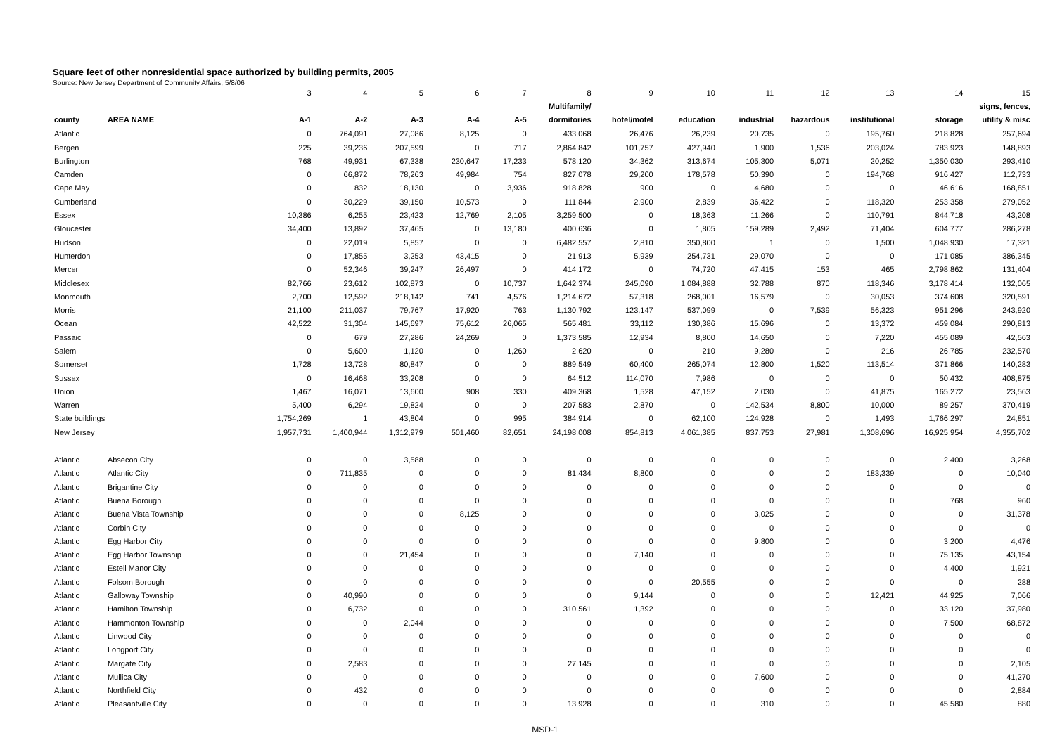Square feet of other nonresidential space authorized by building permits, 2005
Source: New Jersey Department of Community Affairs, 5/8/06
| | | 3 | 4 | 5 | 6 | 7 | 8 | 9 | 10 | 11 | 12 | 13 | 14 | 15 |
| | | | | | | | Multifamily/ | | | | | | | signs, fences, |
| county | AREA NAME | A-1 | A-2 | A-3 | A-4 | A-5 | dormitories | hotel/motel | education | industrial | hazardous | institutional | storage | utility & misc |
| Atlantic | | 0 | 764,091 | 27,086 | 8,125 | 0 | 433,068 | 26,476 | 26,239 | 20,735 | 0 | 195,760 | 218,828 | 257,694 |
| Bergen | | 225 | 39,236 | 207,599 | 0 | 717 | 2,864,842 | 101,757 | 427,940 | 1,900 | 1,536 | 203,024 | 783,923 | 148,893 |
| Burlington | | 768 | 49,931 | 67,338 | 230,647 | 17,233 | 578,120 | 34,362 | 313,674 | 105,300 | 5,071 | 20,252 | 1,350,030 | 293,410 |
| Camden | | 0 | 66,872 | 78,263 | 49,984 | 754 | 827,078 | 29,200 | 178,578 | 50,390 | 0 | 194,768 | 916,427 | 112,733 |
| Cape May | | 0 | 832 | 18,130 | 0 | 3,936 | 918,828 | 900 | 0 | 4,680 | 0 | 0 | 46,616 | 168,851 |
| Cumberland | | 0 | 30,229 | 39,150 | 10,573 | 0 | 111,844 | 2,900 | 2,839 | 36,422 | 0 | 118,320 | 253,358 | 279,052 |
| Essex | | 10,386 | 6,255 | 23,423 | 12,769 | 2,105 | 3,259,500 | 0 | 18,363 | 11,266 | 0 | 110,791 | 844,718 | 43,208 |
| Gloucester | | 34,400 | 13,892 | 37,465 | 0 | 13,180 | 400,636 | 0 | 1,805 | 159,289 | 2,492 | 71,404 | 604,777 | 286,278 |
| Hudson | | 0 | 22,019 | 5,857 | 0 | 0 | 6,482,557 | 2,810 | 350,800 | 1 | 0 | 1,500 | 1,048,930 | 17,321 |
| Hunterdon | | 0 | 17,855 | 3,253 | 43,415 | 0 | 21,913 | 5,939 | 254,731 | 29,070 | 0 | 0 | 171,085 | 386,345 |
| Mercer | | 0 | 52,346 | 39,247 | 26,497 | 0 | 414,172 | 0 | 74,720 | 47,415 | 153 | 465 | 2,798,862 | 131,404 |
| Middlesex | | 82,766 | 23,612 | 102,873 | 0 | 10,737 | 1,642,374 | 245,090 | 1,084,888 | 32,788 | 870 | 118,346 | 3,178,414 | 132,065 |
| Monmouth | | 2,700 | 12,592 | 218,142 | 741 | 4,576 | 1,214,672 | 57,318 | 268,001 | 16,579 | 0 | 30,053 | 374,608 | 320,591 |
| Morris | | 21,100 | 211,037 | 79,767 | 17,920 | 763 | 1,130,792 | 123,147 | 537,099 | 0 | 7,539 | 56,323 | 951,296 | 243,920 |
| Ocean | | 42,522 | 31,304 | 145,697 | 75,612 | 26,065 | 565,481 | 33,112 | 130,386 | 15,696 | 0 | 13,372 | 459,084 | 290,813 |
| Passaic | | 0 | 679 | 27,286 | 24,269 | 0 | 1,373,585 | 12,934 | 8,800 | 14,650 | 0 | 7,220 | 455,089 | 42,563 |
| Salem | | 0 | 5,600 | 1,120 | 0 | 1,260 | 2,620 | 0 | 210 | 9,280 | 0 | 216 | 26,785 | 232,570 |
| Somerset | | 1,728 | 13,728 | 80,847 | 0 | 0 | 889,549 | 60,400 | 265,074 | 12,800 | 1,520 | 113,514 | 371,866 | 140,283 |
| Sussex | | 0 | 16,468 | 33,208 | 0 | 0 | 64,512 | 114,070 | 7,986 | 0 | 0 | 0 | 50,432 | 408,875 |
| Union | | 1,467 | 16,071 | 13,600 | 908 | 330 | 409,368 | 1,528 | 47,152 | 2,030 | 0 | 41,875 | 165,272 | 23,563 |
| Warren | | 5,400 | 6,294 | 19,824 | 0 | 0 | 207,583 | 2,870 | 0 | 142,534 | 8,800 | 10,000 | 89,257 | 370,419 |
| State buildings | | 1,754,269 | 1 | 43,804 | 0 | 995 | 384,914 | 0 | 62,100 | 124,928 | 0 | 1,493 | 1,766,297 | 24,851 |
| New Jersey | | 1,957,731 | 1,400,944 | 1,312,979 | 501,460 | 82,651 | 24,198,008 | 854,813 | 4,061,385 | 837,753 | 27,981 | 1,308,696 | 16,925,954 | 4,355,702 |
| Atlantic | Absecon City | 0 | 0 | 3,588 | 0 | 0 | 0 | 0 | 0 | 0 | 0 | 0 | 2,400 | 3,268 |
| Atlantic | Atlantic City | 0 | 711,835 | 0 | 0 | 0 | 81,434 | 8,800 | 0 | 0 | 0 | 183,339 | 0 | 10,040 |
| Atlantic | Brigantine City | 0 | 0 | 0 | 0 | 0 | 0 | 0 | 0 | 0 | 0 | 0 | 0 | 0 |
| Atlantic | Buena Borough | 0 | 0 | 0 | 0 | 0 | 0 | 0 | 0 | 0 | 0 | 0 | 768 | 960 |
| Atlantic | Buena Vista Township | 0 | 0 | 0 | 8,125 | 0 | 0 | 0 | 0 | 3,025 | 0 | 0 | 0 | 31,378 |
| Atlantic | Corbin City | 0 | 0 | 0 | 0 | 0 | 0 | 0 | 0 | 0 | 0 | 0 | 0 | 0 |
| Atlantic | Egg Harbor City | 0 | 0 | 0 | 0 | 0 | 0 | 0 | 0 | 9,800 | 0 | 0 | 3,200 | 4,476 |
| Atlantic | Egg Harbor Township | 0 | 0 | 21,454 | 0 | 0 | 0 | 7,140 | 0 | 0 | 0 | 0 | 75,135 | 43,154 |
| Atlantic | Estell Manor City | 0 | 0 | 0 | 0 | 0 | 0 | 0 | 0 | 0 | 0 | 0 | 4,400 | 1,921 |
| Atlantic | Folsom Borough | 0 | 0 | 0 | 0 | 0 | 0 | 0 | 20,555 | 0 | 0 | 0 | 0 | 288 |
| Atlantic | Galloway Township | 0 | 40,990 | 0 | 0 | 0 | 0 | 9,144 | 0 | 0 | 0 | 12,421 | 44,925 | 7,066 |
| Atlantic | Hamilton Township | 0 | 6,732 | 0 | 0 | 0 | 310,561 | 1,392 | 0 | 0 | 0 | 0 | 33,120 | 37,980 |
| Atlantic | Hammonton Township | 0 | 0 | 2,044 | 0 | 0 | 0 | 0 | 0 | 0 | 0 | 0 | 7,500 | 68,872 |
| Atlantic | Linwood City | 0 | 0 | 0 | 0 | 0 | 0 | 0 | 0 | 0 | 0 | 0 | 0 | 0 |
| Atlantic | Longport City | 0 | 0 | 0 | 0 | 0 | 0 | 0 | 0 | 0 | 0 | 0 | 0 | 0 |
| Atlantic | Margate City | 0 | 2,583 | 0 | 0 | 0 | 27,145 | 0 | 0 | 0 | 0 | 0 | 0 | 2,105 |
| Atlantic | Mullica City | 0 | 0 | 0 | 0 | 0 | 0 | 0 | 0 | 7,600 | 0 | 0 | 0 | 41,270 |
| Atlantic | Northfield City | 0 | 432 | 0 | 0 | 0 | 0 | 0 | 0 | 0 | 0 | 0 | 0 | 2,884 |
| Atlantic | Pleasantville City | 0 | 0 | 0 | 0 | 0 | 13,928 | 0 | 0 | 310 | 0 | 0 | 45,580 | 880 |
MSD-1